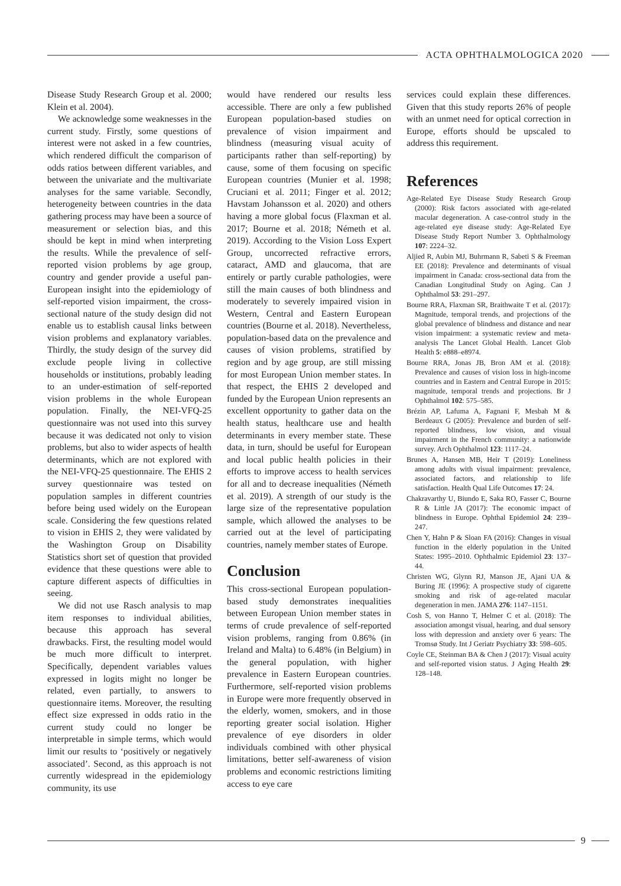ACTA OPHTHALMOLOGICA 2020
Disease Study Research Group et al. 2000; Klein et al. 2004).
We acknowledge some weaknesses in the current study. Firstly, some questions of interest were not asked in a few countries, which rendered difficult the comparison of odds ratios between different variables, and between the univariate and the multivariate analyses for the same variable. Secondly, heterogeneity between countries in the data gathering process may have been a source of measurement or selection bias, and this should be kept in mind when interpreting the results. While the prevalence of self-reported vision problems by age group, country and gender provide a useful pan-European insight into the epidemiology of self-reported vision impairment, the cross-sectional nature of the study design did not enable us to establish causal links between vision problems and explanatory variables. Thirdly, the study design of the survey did exclude people living in collective households or institutions, probably leading to an under-estimation of self-reported vision problems in the whole European population. Finally, the NEI-VFQ-25 questionnaire was not used into this survey because it was dedicated not only to vision problems, but also to wider aspects of health determinants, which are not explored with the NEI-VFQ-25 questionnaire. The EHIS 2 survey questionnaire was tested on population samples in different countries before being used widely on the European scale. Considering the few questions related to vision in EHIS 2, they were validated by the Washington Group on Disability Statistics short set of question that provided evidence that these questions were able to capture different aspects of difficulties in seeing.
We did not use Rasch analysis to map item responses to individual abilities, because this approach has several drawbacks. First, the resulting model would be much more difficult to interpret. Specifically, dependent variables values expressed in logits might no longer be related, even partially, to answers to questionnaire items. Moreover, the resulting effect size expressed in odds ratio in the current study could no longer be interpretable in simple terms, which would limit our results to ‘positively or negatively associated’. Second, as this approach is not currently widespread in the epidemiology community, its use
would have rendered our results less accessible. There are only a few published European population-based studies on prevalence of vision impairment and blindness (measuring visual acuity of participants rather than self-reporting) by cause, some of them focusing on specific European countries (Munier et al. 1998; Cruciani et al. 2011; Finger et al. 2012; Havstam Johansson et al. 2020) and others having a more global focus (Flaxman et al. 2017; Bourne et al. 2018; Németh et al. 2019). According to the Vision Loss Expert Group, uncorrected refractive errors, cataract, AMD and glaucoma, that are entirely or partly curable pathologies, were still the main causes of both blindness and moderately to severely impaired vision in Western, Central and Eastern European countries (Bourne et al. 2018). Nevertheless, population-based data on the prevalence and causes of vision problems, stratified by region and by age group, are still missing for most European Union member states. In that respect, the EHIS 2 developed and funded by the European Union represents an excellent opportunity to gather data on the health status, healthcare use and health determinants in every member state. These data, in turn, should be useful for European and local public health policies in their efforts to improve access to health services for all and to decrease inequalities (Németh et al. 2019). A strength of our study is the large size of the representative population sample, which allowed the analyses to be carried out at the level of participating countries, namely member states of Europe.
Conclusion
This cross-sectional European population-based study demonstrates inequalities between European Union member states in terms of crude prevalence of self-reported vision problems, ranging from 0.86% (in Ireland and Malta) to 6.48% (in Belgium) in the general population, with higher prevalence in Eastern European countries. Furthermore, self-reported vision problems in Europe were more frequently observed in the elderly, women, smokers, and in those reporting greater social isolation. Higher prevalence of eye disorders in older individuals combined with other physical limitations, better self-awareness of vision problems and economic restrictions limiting access to eye care
services could explain these differences. Given that this study reports 26% of people with an unmet need for optical correction in Europe, efforts should be upscaled to address this requirement.
References
Age-Related Eye Disease Study Research Group (2000): Risk factors associated with age-related macular degeneration. A case-control study in the age-related eye disease study: Age-Related Eye Disease Study Report Number 3. Ophthalmology 107: 2224–32.
Aljied R, Aubin MJ, Buhrmann R, Sabeti S & Freeman EE (2018): Prevalence and determinants of visual impairment in Canada: cross-sectional data from the Canadian Longitudinal Study on Aging. Can J Ophthalmol 53: 291–297.
Bourne RRA, Flaxman SR, Braithwaite T et al. (2017): Magnitude, temporal trends, and projections of the global prevalence of blindness and distance and near vision impairment: a systematic review and meta-analysis The Lancet Global Health. Lancet Glob Health 5: e888–e8974.
Bourne RRA, Jonas JB, Bron AM et al. (2018): Prevalence and causes of vision loss in high-income countries and in Eastern and Central Europe in 2015: magnitude, temporal trends and projections. Br J Ophthalmol 102: 575–585.
Brézin AP, Lafuma A, Fagnani F, Mesbah M & Berdeaux G (2005): Prevalence and burden of self-reported blindness, low vision, and visual impairment in the French community: a nationwide survey. Arch Ophthalmol 123: 1117–24.
Brunes A, Hansen MB, Heir T (2019): Loneliness among adults with visual impairment: prevalence, associated factors, and relationship to life satisfaction. Health Qual Life Outcomes 17: 24.
Chakravarthy U, Biundo E, Saka RO, Fasser C, Bourne R & Little JA (2017): The economic impact of blindness in Europe. Ophthal Epidemiol 24: 239–247.
Chen Y, Hahn P & Sloan FA (2016): Changes in visual function in the elderly population in the United States: 1995–2010. Ophthalmic Epidemiol 23: 137–44.
Christen WG, Glynn RJ, Manson JE, Ajani UA & Buring JE (1996): A prospective study of cigarette smoking and risk of age-related macular degeneration in men. JAMA 276: 1147–1151.
Cosh S, von Hanno T, Helmer C et al. (2018): The association amongst visual, hearing, and dual sensory loss with depression and anxiety over 6 years: The Tromsø Study. Int J Geriatr Psychiatry 33: 598–605.
Coyle CE, Steinman BA & Chen J (2017): Visual acuity and self-reported vision status. J Aging Health 29: 128–148.
9